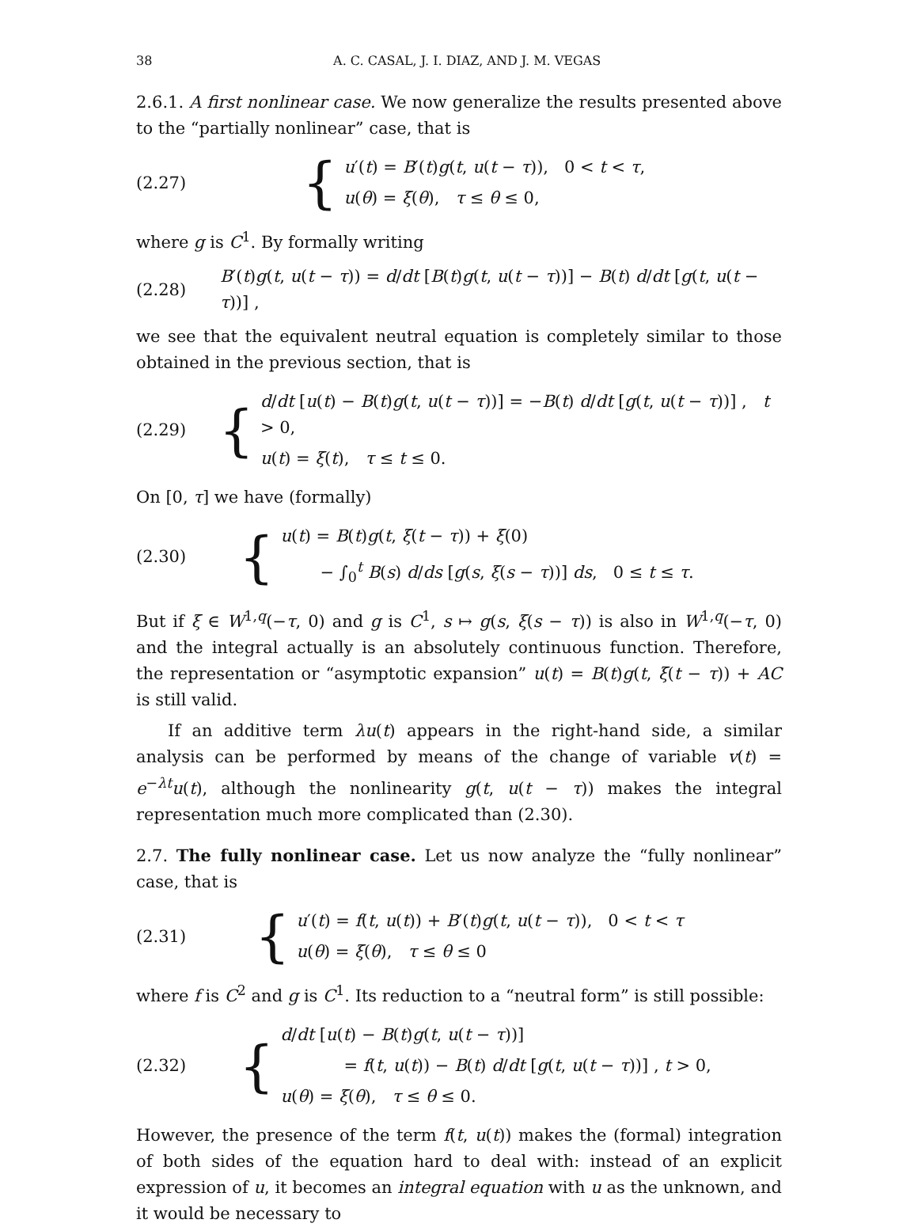38 A. C. CASAL, J. I. DIAZ, AND J. M. VEGAS
2.6.1. A first nonlinear case. We now generalize the results presented above to the “partially nonlinear” case, that is
(2.27) {
u′(t) = B′(t)g(t, u(t − τ)), 0 < t < τ,
u(θ) = ξ(θ), τ ≤ θ ≤ 0,
where g is C<sup>1</sup>. By formally writing
(2.28) B′(t)g(t, u(t − τ)) = d/dt [B(t)g(t, u(t − τ))] − B(t) d/dt [g(t, u(t − τ))] ,
we see that the equivalent neutral equation is completely similar to those obtained in the previous section, that is
(2.29) {
d/dt [u(t) − B(t)g(t, u(t − τ))] = −B(t) d/dt [g(t, u(t − τ))] , t > 0,
u(t) = ξ(t), τ ≤ t ≤ 0.
On [0, τ] we have (formally)
(2.30) {
u(t) = B(t)g(t, ξ(t − τ)) + ξ(0)
− ∫<sub>0</sub><sup>t</sup> B(s) d/ds [g(s, ξ(s − τ))] ds, 0 ≤ t ≤ τ.
But if ξ ∈ W<sup>1,q</sup>(−τ, 0) and g is C<sup>1</sup>, s ↦ g(s, ξ(s − τ)) is also in W<sup>1,q</sup>(−τ, 0) and the integral actually is an absolutely continuous function. Therefore, the representation or “asymptotic expansion” u(t) = B(t)g(t, ξ(t − τ)) + AC is still valid.
If an additive term λu(t) appears in the right-hand side, a similar analysis can be performed by means of the change of variable v(t) = e<sup>−λt</sup>u(t), although the nonlinearity g(t, u(t − τ)) makes the integral representation much more complicated than (2.30).
2.7. The fully nonlinear case. Let us now analyze the “fully nonlinear” case, that is
(2.31) {
u′(t) = f(t, u(t)) + B′(t)g(t, u(t − τ)), 0 < t < τ
u(θ) = ξ(θ), τ ≤ θ ≤ 0
where f is C<sup>2</sup> and g is C<sup>1</sup>. Its reduction to a “neutral form” is still possible:
(2.32) {
d/dt [u(t) − B(t)g(t, u(t − τ))]
= f(t, u(t)) − B(t) d/dt [g(t, u(t − τ))] , t > 0,
u(θ) = ξ(θ), τ ≤ θ ≤ 0.
However, the presence of the term f(t, u(t)) makes the (formal) integration of both sides of the equation hard to deal with: instead of an explicit expression of u, it becomes an integral equation with u as the unknown, and it would be necessary to